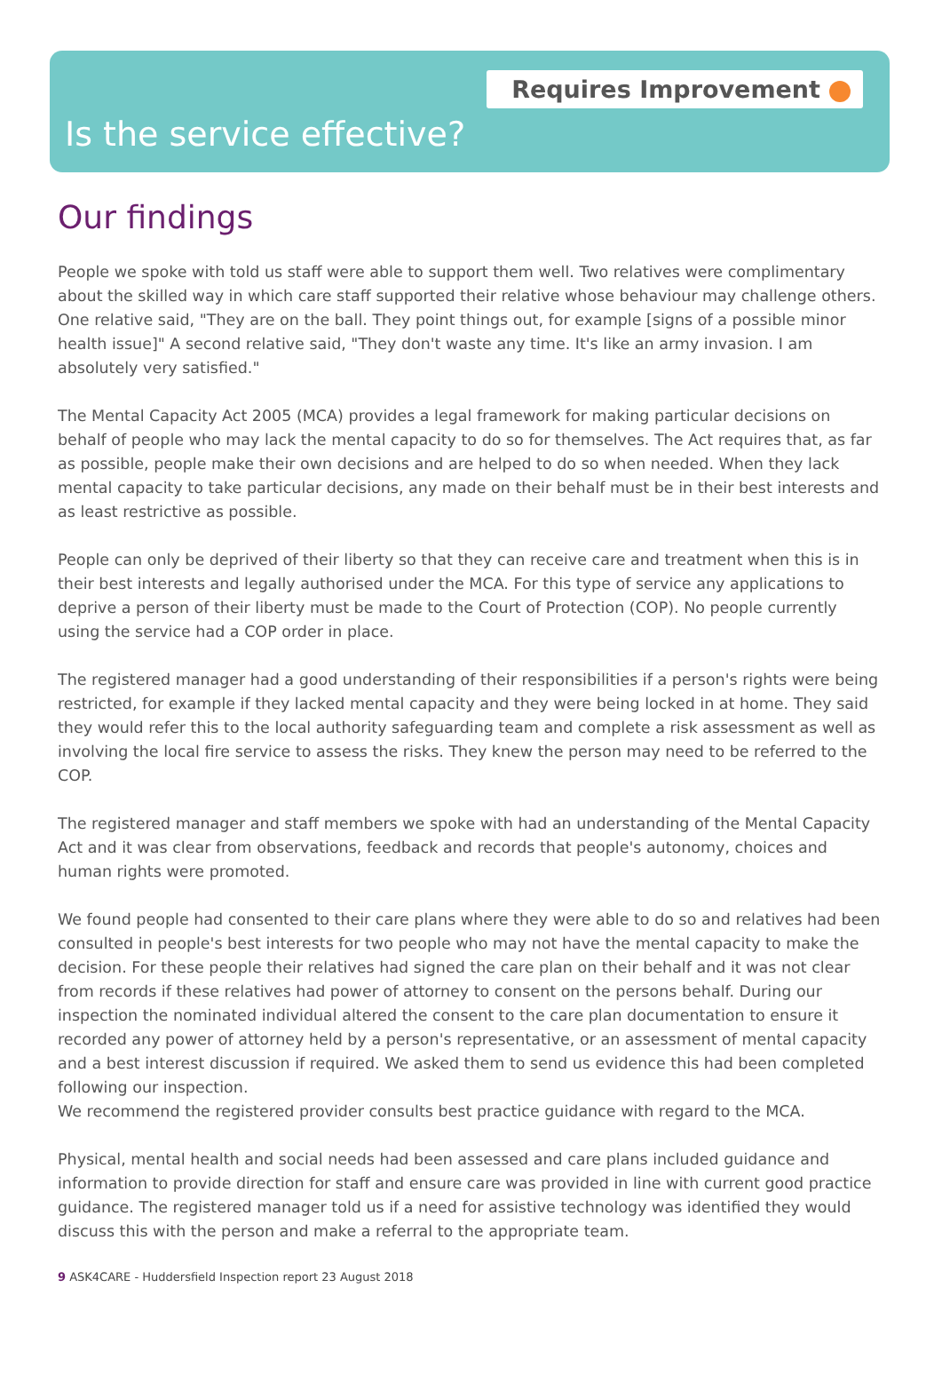Requires Improvement
Is the service effective?
Our findings
People we spoke with told us staff were able to support them well. Two relatives were complimentary about the skilled way in which care staff supported their relative whose behaviour may challenge others. One relative said, "They are on the ball. They point things out, for example [signs of a possible minor health issue]" A second relative said, "They don't waste any time. It's like an army invasion. I am absolutely very satisfied."
The Mental Capacity Act 2005 (MCA) provides a legal framework for making particular decisions on behalf of people who may lack the mental capacity to do so for themselves. The Act requires that, as far as possible, people make their own decisions and are helped to do so when needed. When they lack mental capacity to take particular decisions, any made on their behalf must be in their best interests and as least restrictive as possible.
People can only be deprived of their liberty so that they can receive care and treatment when this is in their best interests and legally authorised under the MCA. For this type of service any applications to deprive a person of their liberty must be made to the Court of Protection (COP). No people currently using the service had a COP order in place.
The registered manager had a good understanding of their responsibilities if a person's rights were being restricted, for example if they lacked mental capacity and they were being locked in at home. They said they would refer this to the local authority safeguarding team and complete a risk assessment as well as involving the local fire service to assess the risks. They knew the person may need to be referred to the COP.
The registered manager and staff members we spoke with had an understanding of the Mental Capacity Act and it was clear from observations, feedback and records that people's autonomy, choices and human rights were promoted.
We found people had consented to their care plans where they were able to do so and relatives had been consulted in people's best interests for two people who may not have the mental capacity to make the decision. For these people their relatives had signed the care plan on their behalf and it was not clear from records if these relatives had power of attorney to consent on the persons behalf. During our inspection the nominated individual altered the consent to the care plan documentation to ensure it recorded any power of attorney held by a person's representative, or an assessment of mental capacity and a best interest discussion if required. We asked them to send us evidence this had been completed following our inspection.
We recommend the registered provider consults best practice guidance with regard to the MCA.
Physical, mental health and social needs had been assessed and care plans included guidance and information to provide direction for staff and ensure care was provided in line with current good practice guidance. The registered manager told us if a need for assistive technology was identified they would discuss this with the person and make a referral to the appropriate team.
9 ASK4CARE - Huddersfield Inspection report 23 August 2018